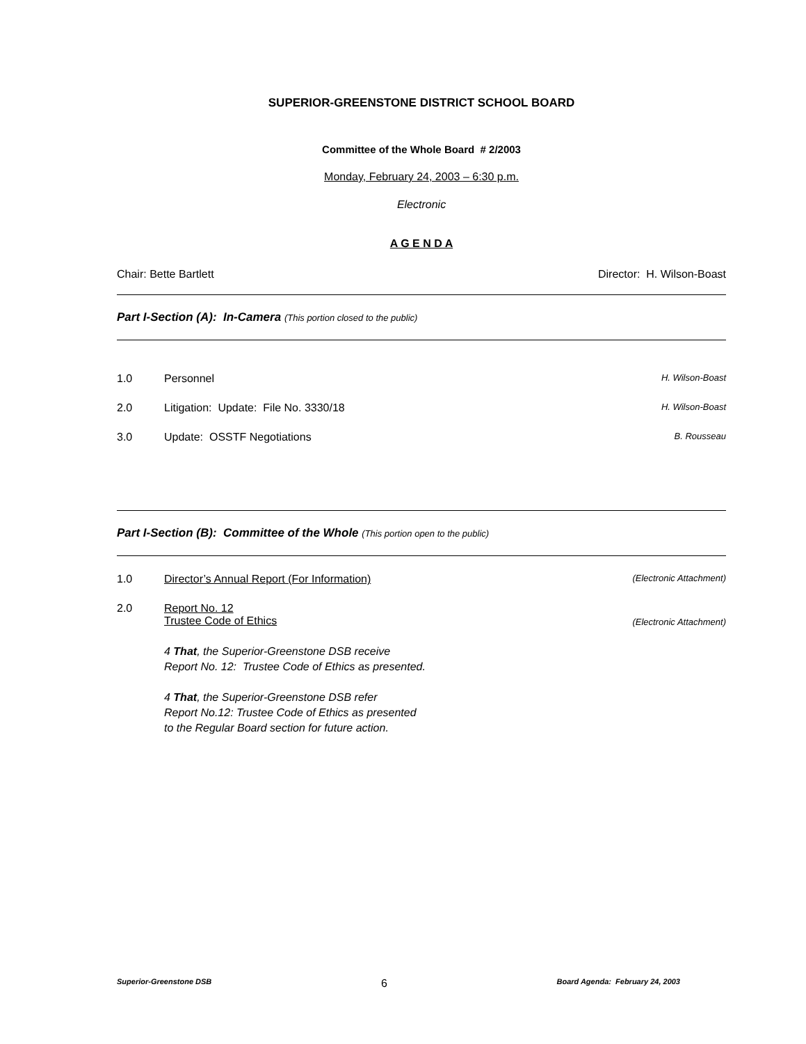SUPERIOR-GREENSTONE DISTRICT SCHOOL BOARD
Committee of the Whole Board # 2/2003
Monday, February 24, 2003 – 6:30 p.m.
Electronic
A G E N D A
Chair: Bette Bartlett Director: H. Wilson-Boast
Part I-Section (A): In-Camera (This portion closed to the public)
1.0 Personnel H. Wilson-Boast
2.0 Litigation: Update: File No. 3330/18 H. Wilson-Boast
3.0 Update: OSSTF Negotiations B. Rousseau
Part I-Section (B): Committee of the Whole (This portion open to the public)
1.0 Director’s Annual Report (For Information) (Electronic Attachment)
2.0 Report No. 12
Trustee Code of Ethics (Electronic Attachment)
4 That, the Superior-Greenstone DSB receive
Report No. 12: Trustee Code of Ethics as presented.
4 That, the Superior-Greenstone DSB refer
Report No.12: Trustee Code of Ethics as presented
to the Regular Board section for future action.
Superior-Greenstone DSB 6 Board Agenda: February 24, 2003